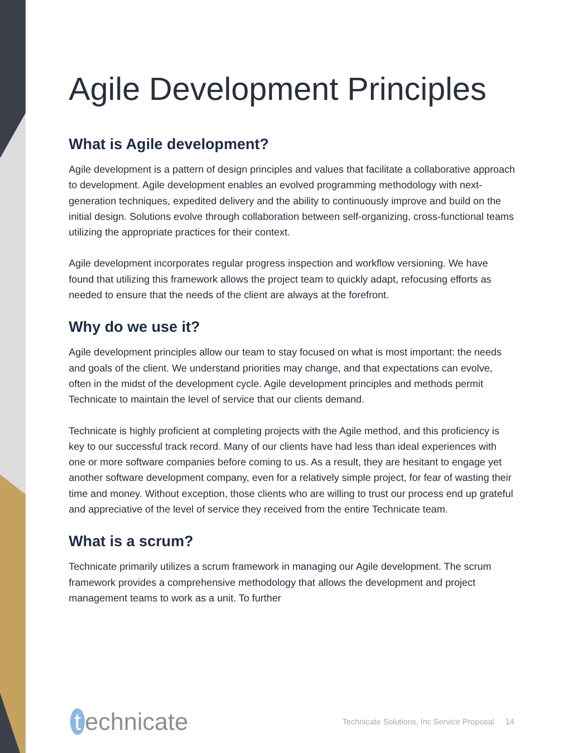Agile Development Principles
What is Agile development?
Agile development is a pattern of design principles and values that facilitate a collaborative approach to development. Agile development enables an evolved programming methodology with next-generation techniques, expedited delivery and the ability to continuously improve and build on the initial design. Solutions evolve through collaboration between self-organizing, cross-functional teams utilizing the appropriate practices for their context.
Agile development incorporates regular progress inspection and workflow versioning. We have found that utilizing this framework allows the project team to quickly adapt, refocusing efforts as needed to ensure that the needs of the client are always at the forefront.
Why do we use it?
Agile development principles allow our team to stay focused on what is most important: the needs and goals of the client. We understand priorities may change, and that expectations can evolve, often in the midst of the development cycle. Agile development principles and methods permit Technicate to maintain the level of service that our clients demand.
Technicate is highly proficient at completing projects with the Agile method, and this proficiency is key to our successful track record. Many of our clients have had less than ideal experiences with one or more software companies before coming to us. As a result, they are hesitant to engage yet another software development company, even for a relatively simple project, for fear of wasting their time and money. Without exception, those clients who are willing to trust our process end up grateful and appreciative of the level of service they received from the entire Technicate team.
What is a scrum?
Technicate primarily utilizes a scrum framework in managing our Agile development. The scrum framework provides a comprehensive methodology that allows the development and project management teams to work as a unit. To further
t echnicate
Technicate Solutions, Inc Service Proposal 14